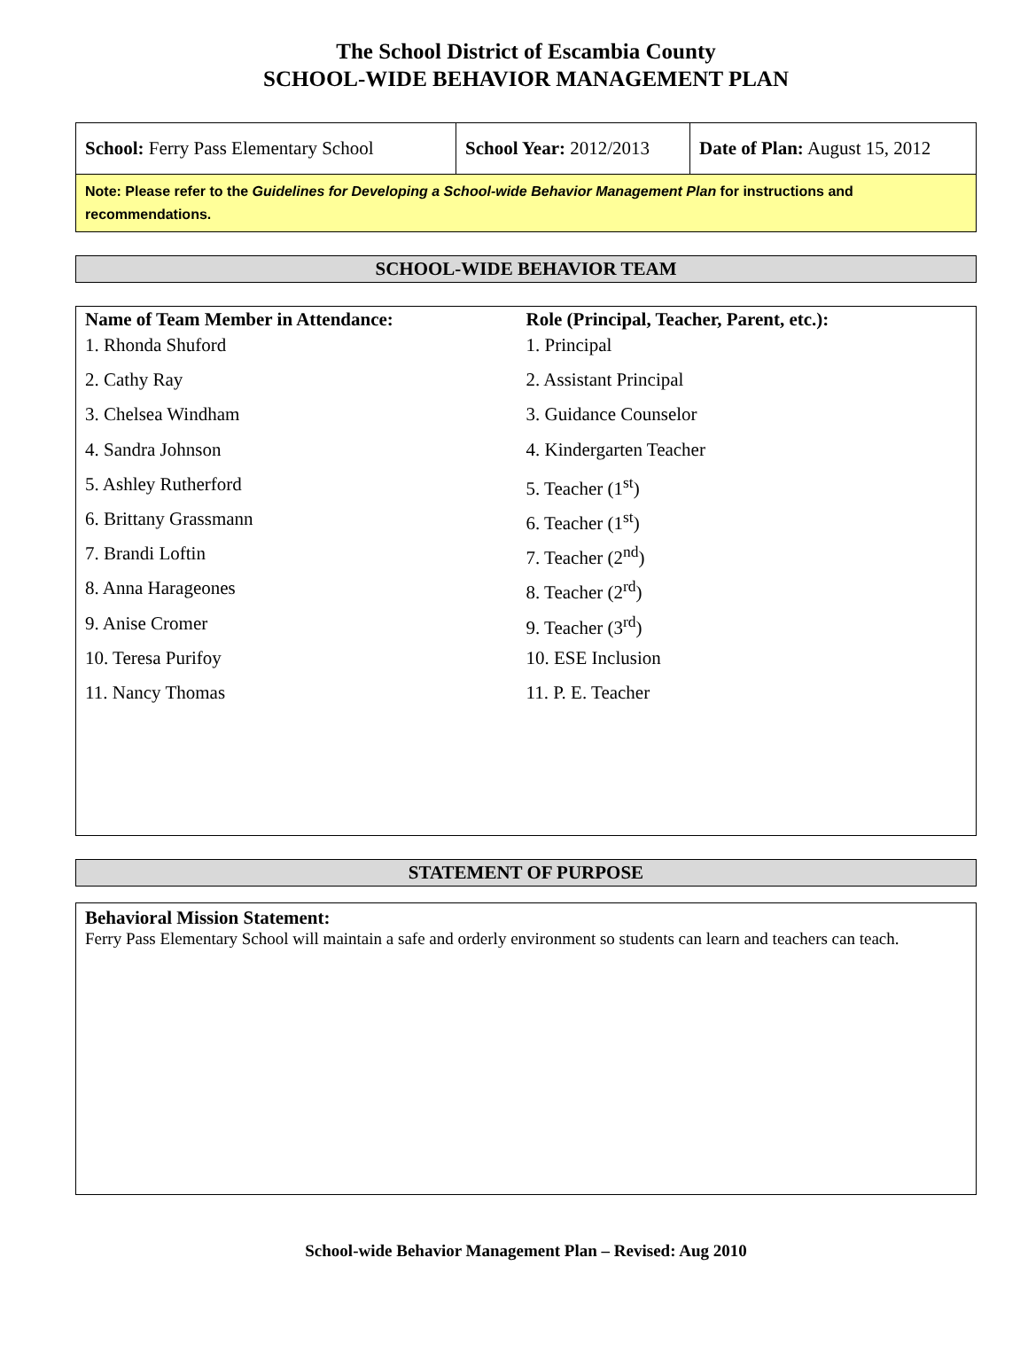The School District of Escambia County
SCHOOL-WIDE BEHAVIOR MANAGEMENT PLAN
| School: Ferry Pass Elementary School | School Year: 2012/2013 | Date of Plan: August 15, 2012 |
Note: Please refer to the Guidelines for Developing a School-wide Behavior Management Plan for instructions and recommendations.
SCHOOL-WIDE BEHAVIOR TEAM
Name of Team Member in Attendance:
1. Rhonda Shuford
2. Cathy Ray
3. Chelsea Windham
4. Sandra Johnson
5. Ashley Rutherford
6. Brittany Grassmann
7. Brandi Loftin
8. Anna Harageones
9. Anise Cromer
10. Teresa Purifoy
11. Nancy Thomas
Role (Principal, Teacher, Parent, etc.):
1. Principal
2. Assistant Principal
3. Guidance Counselor
4. Kindergarten Teacher
5. Teacher (1<sup>st</sup>)
6. Teacher (1<sup>st</sup>)
7. Teacher (2<sup>nd</sup>)
8. Teacher (2<sup>rd</sup>)
9. Teacher (3<sup>rd</sup>)
10. ESE Inclusion
11. P. E. Teacher
STATEMENT OF PURPOSE
Behavioral Mission Statement:
Ferry Pass Elementary School will maintain a safe and orderly environment so students can learn and teachers can teach.
School-wide Behavior Management Plan – Revised: Aug 2010